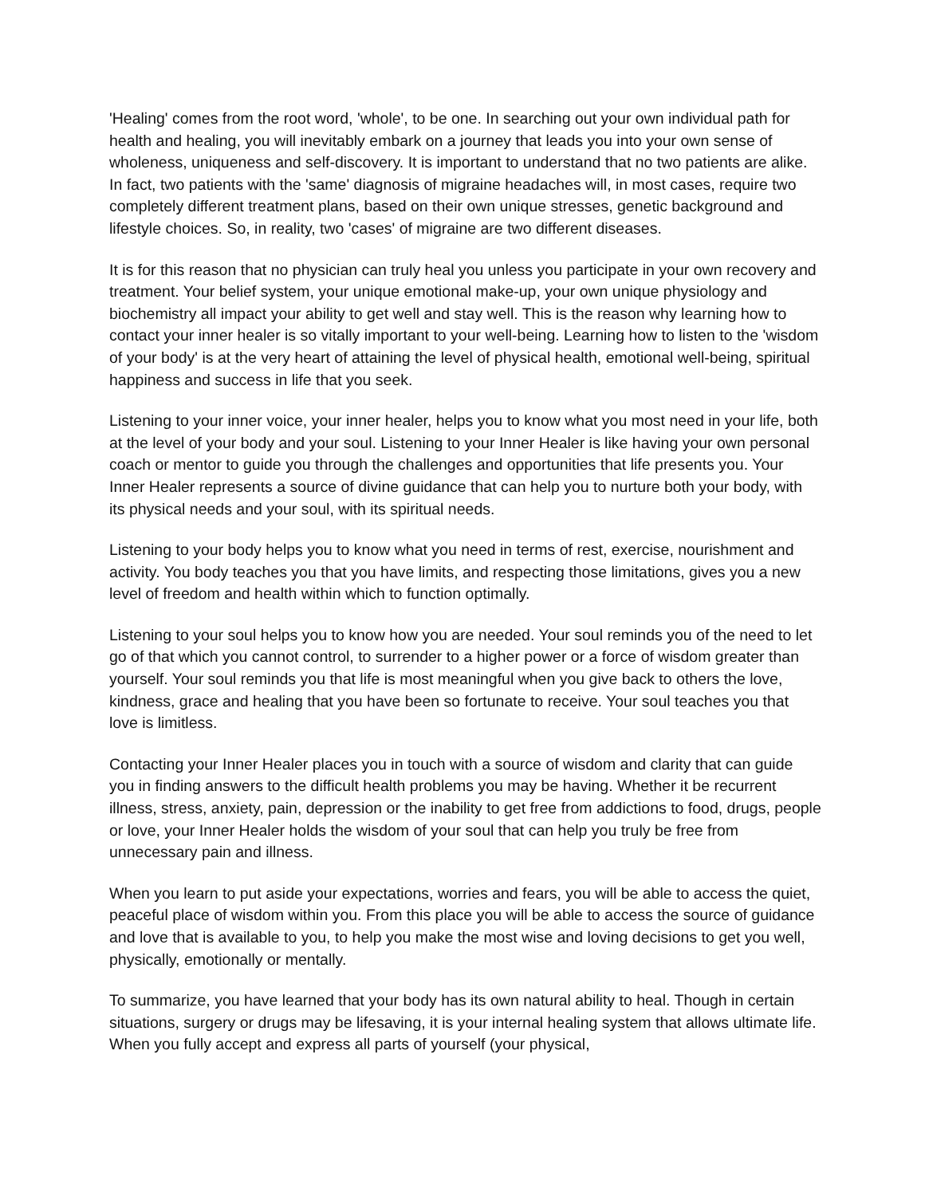'Healing' comes from the root word, 'whole', to be one. In searching out your own individual path for health and healing, you will inevitably embark on a journey that leads you into your own sense of wholeness, uniqueness and self-discovery. It is important to understand that no two patients are alike. In fact, two patients with the 'same' diagnosis of migraine headaches will, in most cases, require two completely different treatment plans, based on their own unique stresses, genetic background and lifestyle choices. So, in reality, two 'cases' of migraine are two different diseases.
It is for this reason that no physician can truly heal you unless you participate in your own recovery and treatment. Your belief system, your unique emotional make-up, your own unique physiology and biochemistry all impact your ability to get well and stay well. This is the reason why learning how to contact your inner healer is so vitally important to your well-being. Learning how to listen to the 'wisdom of your body' is at the very heart of attaining the level of physical health, emotional well-being, spiritual happiness and success in life that you seek.
Listening to your inner voice, your inner healer, helps you to know what you most need in your life, both at the level of your body and your soul. Listening to your Inner Healer is like having your own personal coach or mentor to guide you through the challenges and opportunities that life presents you. Your Inner Healer represents a source of divine guidance that can help you to nurture both your body, with its physical needs and your soul, with its spiritual needs.
Listening to your body helps you to know what you need in terms of rest, exercise, nourishment and activity. You body teaches you that you have limits, and respecting those limitations, gives you a new level of freedom and health within which to function optimally.
Listening to your soul helps you to know how you are needed. Your soul reminds you of the need to let go of that which you cannot control, to surrender to a higher power or a force of wisdom greater than yourself. Your soul reminds you that life is most meaningful when you give back to others the love, kindness, grace and healing that you have been so fortunate to receive. Your soul teaches you that love is limitless.
Contacting your Inner Healer places you in touch with a source of wisdom and clarity that can guide you in finding answers to the difficult health problems you may be having. Whether it be recurrent illness, stress, anxiety, pain, depression or the inability to get free from addictions to food, drugs, people or love, your Inner Healer holds the wisdom of your soul that can help you truly be free from unnecessary pain and illness.
When you learn to put aside your expectations, worries and fears, you will be able to access the quiet, peaceful place of wisdom within you. From this place you will be able to access the source of guidance and love that is available to you, to help you make the most wise and loving decisions to get you well, physically, emotionally or mentally.
To summarize, you have learned that your body has its own natural ability to heal. Though in certain situations, surgery or drugs may be lifesaving, it is your internal healing system that allows ultimate life. When you fully accept and express all parts of yourself (your physical,